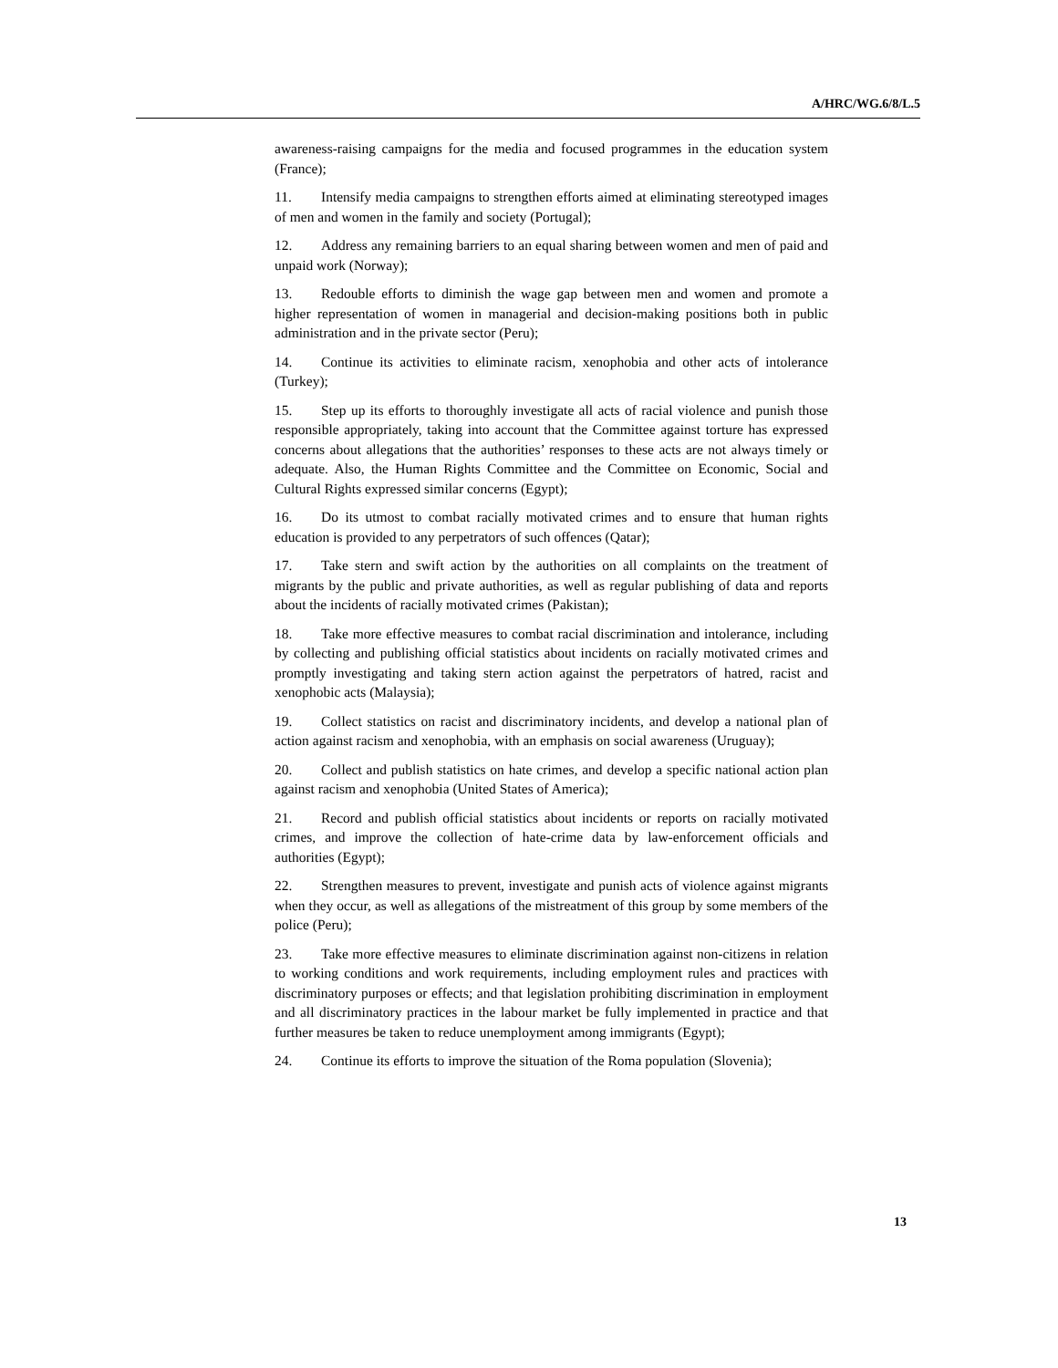A/HRC/WG.6/8/L.5
awareness-raising campaigns for the media and focused programmes in the education system (France);
11. Intensify media campaigns to strengthen efforts aimed at eliminating stereotyped images of men and women in the family and society (Portugal);
12. Address any remaining barriers to an equal sharing between women and men of paid and unpaid work (Norway);
13. Redouble efforts to diminish the wage gap between men and women and promote a higher representation of women in managerial and decision-making positions both in public administration and in the private sector (Peru);
14. Continue its activities to eliminate racism, xenophobia and other acts of intolerance (Turkey);
15. Step up its efforts to thoroughly investigate all acts of racial violence and punish those responsible appropriately, taking into account that the Committee against torture has expressed concerns about allegations that the authorities’ responses to these acts are not always timely or adequate. Also, the Human Rights Committee and the Committee on Economic, Social and Cultural Rights expressed similar concerns (Egypt);
16. Do its utmost to combat racially motivated crimes and to ensure that human rights education is provided to any perpetrators of such offences (Qatar);
17. Take stern and swift action by the authorities on all complaints on the treatment of migrants by the public and private authorities, as well as regular publishing of data and reports about the incidents of racially motivated crimes (Pakistan);
18. Take more effective measures to combat racial discrimination and intolerance, including by collecting and publishing official statistics about incidents on racially motivated crimes and promptly investigating and taking stern action against the perpetrators of hatred, racist and xenophobic acts (Malaysia);
19. Collect statistics on racist and discriminatory incidents, and develop a national plan of action against racism and xenophobia, with an emphasis on social awareness (Uruguay);
20. Collect and publish statistics on hate crimes, and develop a specific national action plan against racism and xenophobia (United States of America);
21. Record and publish official statistics about incidents or reports on racially motivated crimes, and improve the collection of hate-crime data by law-enforcement officials and authorities (Egypt);
22. Strengthen measures to prevent, investigate and punish acts of violence against migrants when they occur, as well as allegations of the mistreatment of this group by some members of the police (Peru);
23. Take more effective measures to eliminate discrimination against non-citizens in relation to working conditions and work requirements, including employment rules and practices with discriminatory purposes or effects; and that legislation prohibiting discrimination in employment and all discriminatory practices in the labour market be fully implemented in practice and that further measures be taken to reduce unemployment among immigrants (Egypt);
24. Continue its efforts to improve the situation of the Roma population (Slovenia);
13